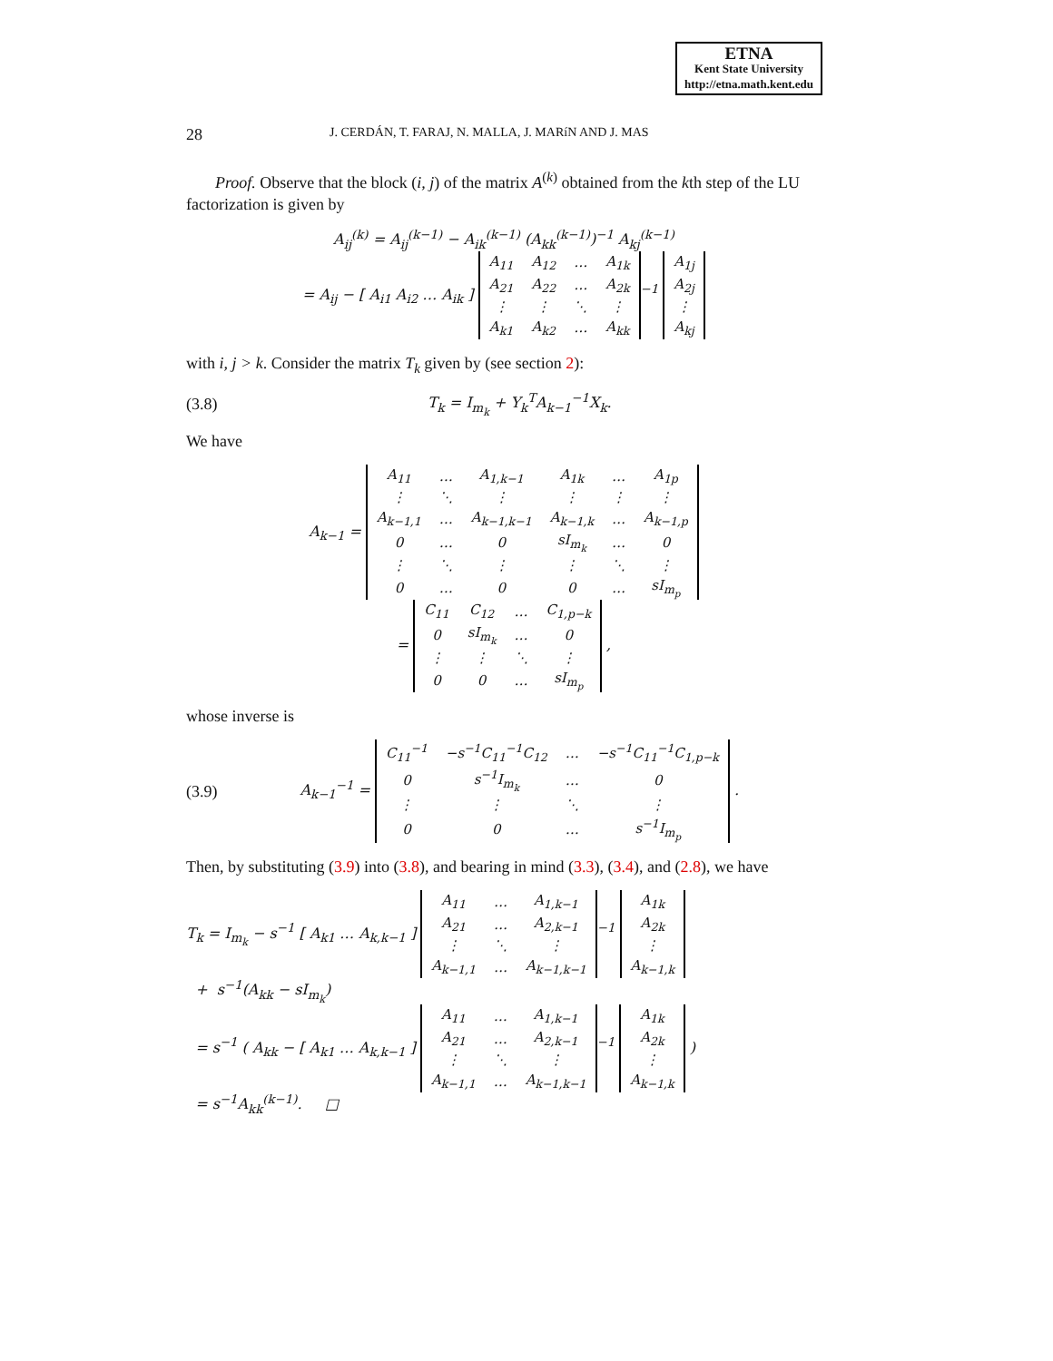ETNA
Kent State University
http://etna.math.kent.edu
28 J. CERDÁN, T. FARAJ, N. MALLA, J. MARíN AND J. MAS
Proof. Observe that the block (i, j) of the matrix A<sup>(k)</sup> obtained from the kth step of the LU factorization is given by
A<sub>ij</sub><sup>(k)</sup> = A<sub>ij</sub><sup>(k−1)</sup> − A<sub>ik</sub><sup>(k−1)</sup> (A<sub>kk</sub><sup>(k−1)</sup>)<sup>−1</sup> A<sub>kj</sub><sup>(k−1)</sup>
= A<sub>ij</sub> − [ A<sub>i1</sub> A<sub>i2</sub> … A<sub>ik</sub> ]
| A<sub>11</sub> | A<sub>12</sub> | … | A<sub>1k</sub> |
| A<sub>21</sub> | A<sub>22</sub> | … | A<sub>2k</sub> |
| ⋮ | ⋮ | ⋱ | ⋮ |
| A<sub>k1</sub> | A<sub>k2</sub> | … | A<sub>kk</sub> |
<sup>−1</sup>
| A<sub>1j</sub> |
| A<sub>2j</sub> |
| ⋮ |
| A<sub>kj</sub> |
with i, j > k. Consider the matrix T<sub>k</sub> given by (see section 2):
(3.8) T<sub>k</sub> = I<sub>m<sub>k</sub></sub> + Y<sub>k</sub><sup>T</sup>A<sub>k−1</sub><sup>−1</sup>X<sub>k</sub>.
We have
A<sub>k−1</sub> =
| A<sub>11</sub> | … | A<sub>1,k−1</sub> | A<sub>1k</sub> | … | A<sub>1p</sub> |
| ⋮ | ⋱ | ⋮ | ⋮ | ⋮ | ⋮ |
| A<sub>k−1,1</sub> | … | A<sub>k−1,k−1</sub> | A<sub>k−1,k</sub> | … | A<sub>k−1,p</sub> |
| 0 | … | 0 | sI<sub>m<sub>k</sub></sub> | … | 0 |
| ⋮ | ⋱ | ⋮ | ⋮ | ⋱ | ⋮ |
| 0 | … | 0 | 0 | … | sI<sub>m<sub>p</sub></sub> |
=
| C<sub>11</sub> | C<sub>12</sub> | … | C<sub>1,p−k</sub> |
| 0 | sI<sub>m<sub>k</sub></sub> | … | 0 |
| ⋮ | ⋮ | ⋱ | ⋮ |
| 0 | 0 | … | sI<sub>m<sub>p</sub></sub> |
,
whose inverse is
(3.9) A<sub>k−1</sub><sup>−1</sup> =
| C<sub>11</sub><sup>−1</sup> | −s<sup>−1</sup>C<sub>11</sub><sup>−1</sup>C<sub>12</sub> | … | −s<sup>−1</sup>C<sub>11</sub><sup>−1</sup>C<sub>1,p−k</sub> |
| 0 | s<sup>−1</sup>I<sub>m<sub>k</sub></sub> | … | 0 |
| ⋮ | ⋮ | ⋱ | ⋮ |
| 0 | 0 | … | s<sup>−1</sup>I<sub>m<sub>p</sub></sub> |
.
Then, by substituting (3.9) into (3.8), and bearing in mind (3.3), (3.4), and (2.8), we have
T<sub>k</sub> = I<sub>m<sub>k</sub></sub> − s<sup>−1</sup> [ A<sub>k1</sub> … A<sub>k,k−1</sub> ]
| A<sub>11</sub> | … | A<sub>1,k−1</sub> |
| A<sub>21</sub> | … | A<sub>2,k−1</sub> |
| ⋮ | ⋱ | ⋮ |
| A<sub>k−1,1</sub> | … | A<sub>k−1,k−1</sub> |
<sup>−1</sup>
| A<sub>1k</sub> |
| A<sub>2k</sub> |
| ⋮ |
| A<sub>k−1,k</sub> |
+ s<sup>−1</sup>(A<sub>kk</sub> − sI<sub>m<sub>k</sub></sub>)
= s<sup>−1</sup> ( A<sub>kk</sub> − [ A<sub>k1</sub> … A<sub>k,k−1</sub> ]
| A<sub>11</sub> | … | A<sub>1,k−1</sub> |
| A<sub>21</sub> | … | A<sub>2,k−1</sub> |
| ⋮ | ⋱ | ⋮ |
| A<sub>k−1,1</sub> | … | A<sub>k−1,k−1</sub> |
<sup>−1</sup>
| A<sub>1k</sub> |
| A<sub>2k</sub> |
| ⋮ |
| A<sub>k−1,k</sub> |
)
= s<sup>−1</sup>A<sub>kk</sub><sup>(k−1)</sup>. □